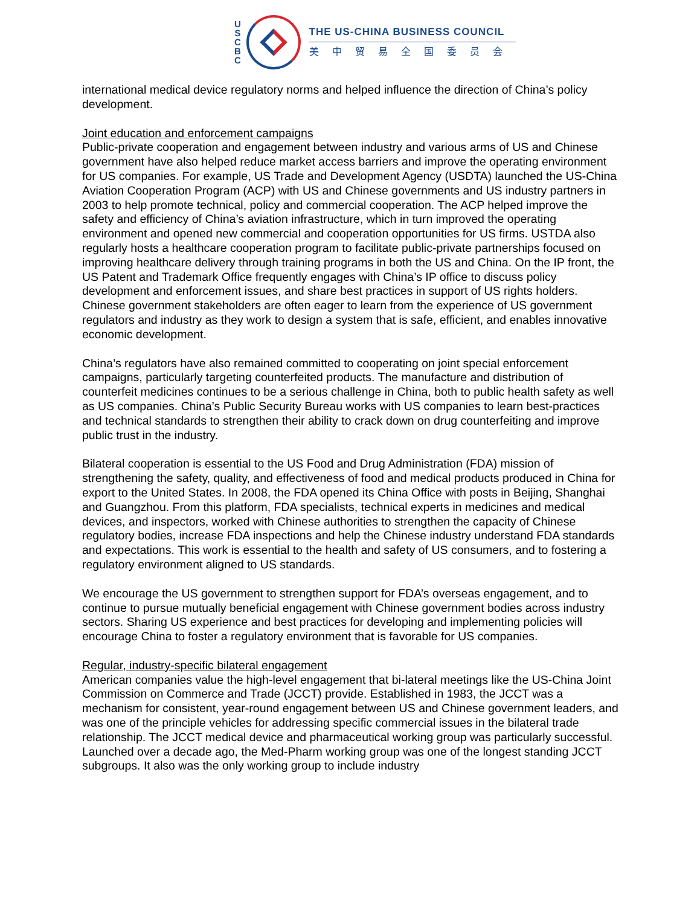U
S
C
B
C
THE US-CHINA BUSINESS COUNCIL
美中贸易全国委员会
international medical device regulatory norms and helped influence the direction of China’s policy development.
Joint education and enforcement campaigns
Public-private cooperation and engagement between industry and various arms of US and Chinese government have also helped reduce market access barriers and improve the operating environment for US companies. For example, US Trade and Development Agency (USDTA) launched the US-China Aviation Cooperation Program (ACP) with US and Chinese governments and US industry partners in 2003 to help promote technical, policy and commercial cooperation. The ACP helped improve the safety and efficiency of China’s aviation infrastructure, which in turn improved the operating environment and opened new commercial and cooperation opportunities for US firms. USTDA also regularly hosts a healthcare cooperation program to facilitate public-private partnerships focused on improving healthcare delivery through training programs in both the US and China. On the IP front, the US Patent and Trademark Office frequently engages with China’s IP office to discuss policy development and enforcement issues, and share best practices in support of US rights holders. Chinese government stakeholders are often eager to learn from the experience of US government regulators and industry as they work to design a system that is safe, efficient, and enables innovative economic development.
China’s regulators have also remained committed to cooperating on joint special enforcement campaigns, particularly targeting counterfeited products. The manufacture and distribution of counterfeit medicines continues to be a serious challenge in China, both to public health safety as well as US companies. China’s Public Security Bureau works with US companies to learn best-practices and technical standards to strengthen their ability to crack down on drug counterfeiting and improve public trust in the industry.
Bilateral cooperation is essential to the US Food and Drug Administration (FDA) mission of strengthening the safety, quality, and effectiveness of food and medical products produced in China for export to the United States. In 2008, the FDA opened its China Office with posts in Beijing, Shanghai and Guangzhou. From this platform, FDA specialists, technical experts in medicines and medical devices, and inspectors, worked with Chinese authorities to strengthen the capacity of Chinese regulatory bodies, increase FDA inspections and help the Chinese industry understand FDA standards and expectations. This work is essential to the health and safety of US consumers, and to fostering a regulatory environment aligned to US standards.
We encourage the US government to strengthen support for FDA’s overseas engagement, and to continue to pursue mutually beneficial engagement with Chinese government bodies across industry sectors. Sharing US experience and best practices for developing and implementing policies will encourage China to foster a regulatory environment that is favorable for US companies.
Regular, industry-specific bilateral engagement
American companies value the high-level engagement that bi-lateral meetings like the US-China Joint Commission on Commerce and Trade (JCCT) provide. Established in 1983, the JCCT was a mechanism for consistent, year-round engagement between US and Chinese government leaders, and was one of the principle vehicles for addressing specific commercial issues in the bilateral trade relationship. The JCCT medical device and pharmaceutical working group was particularly successful. Launched over a decade ago, the Med-Pharm working group was one of the longest standing JCCT subgroups. It also was the only working group to include industry